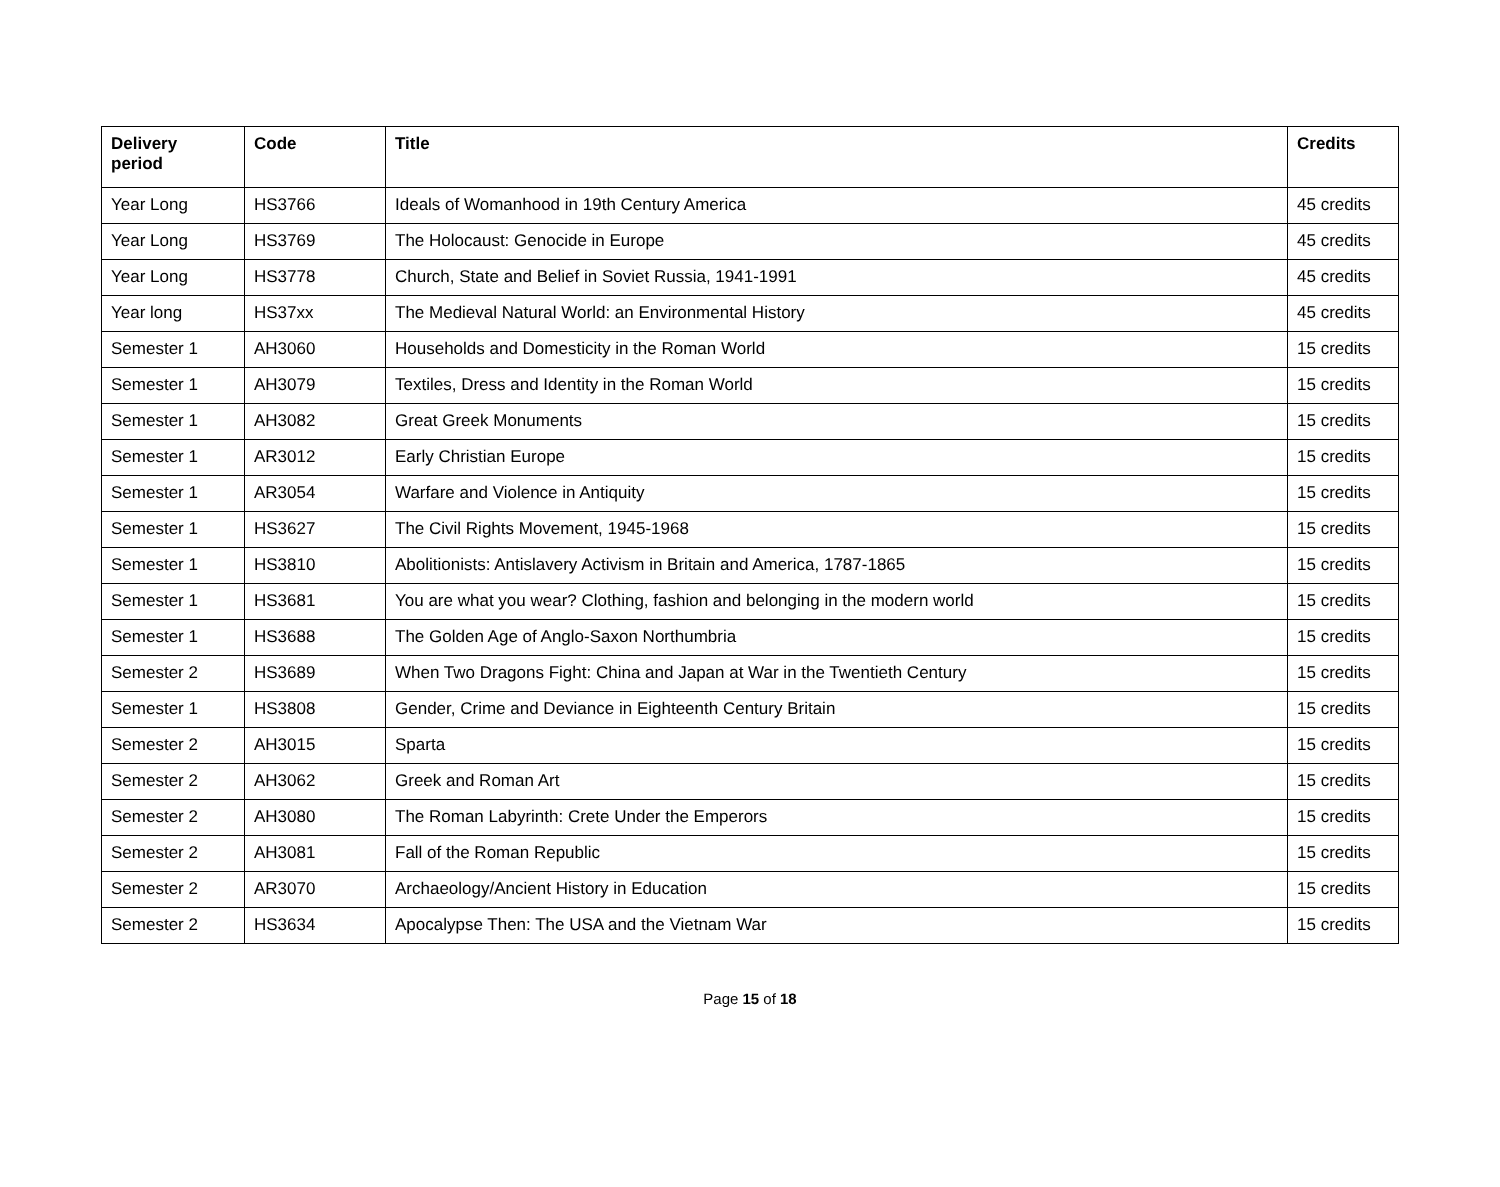| Delivery period | Code | Title | Credits |
| --- | --- | --- | --- |
| Year Long | HS3766 | Ideals of Womanhood in 19th Century America | 45 credits |
| Year Long | HS3769 | The Holocaust: Genocide in Europe | 45 credits |
| Year Long | HS3778 | Church, State and Belief in Soviet Russia, 1941-1991 | 45 credits |
| Year long | HS37xx | The Medieval Natural World: an Environmental History | 45 credits |
| Semester 1 | AH3060 | Households and Domesticity in the Roman World | 15 credits |
| Semester 1 | AH3079 | Textiles, Dress and Identity in the Roman World | 15 credits |
| Semester 1 | AH3082 | Great Greek Monuments | 15 credits |
| Semester 1 | AR3012 | Early Christian Europe | 15 credits |
| Semester 1 | AR3054 | Warfare and Violence in Antiquity | 15 credits |
| Semester 1 | HS3627 | The Civil Rights Movement, 1945-1968 | 15 credits |
| Semester 1 | HS3810 | Abolitionists: Antislavery Activism in Britain and America, 1787-1865 | 15 credits |
| Semester 1 | HS3681 | You are what you wear? Clothing, fashion and belonging in the modern world | 15 credits |
| Semester 1 | HS3688 | The Golden Age of Anglo-Saxon Northumbria | 15 credits |
| Semester 2 | HS3689 | When Two Dragons Fight: China and Japan at War in the Twentieth Century | 15 credits |
| Semester 1 | HS3808 | Gender, Crime and Deviance in Eighteenth Century Britain | 15 credits |
| Semester 2 | AH3015 | Sparta | 15 credits |
| Semester 2 | AH3062 | Greek and Roman Art | 15 credits |
| Semester 2 | AH3080 | The Roman Labyrinth: Crete Under the Emperors | 15 credits |
| Semester 2 | AH3081 | Fall of the Roman Republic | 15 credits |
| Semester 2 | AR3070 | Archaeology/Ancient History in Education | 15 credits |
| Semester 2 | HS3634 | Apocalypse Then: The USA and the Vietnam War | 15 credits |
Page 15 of 18